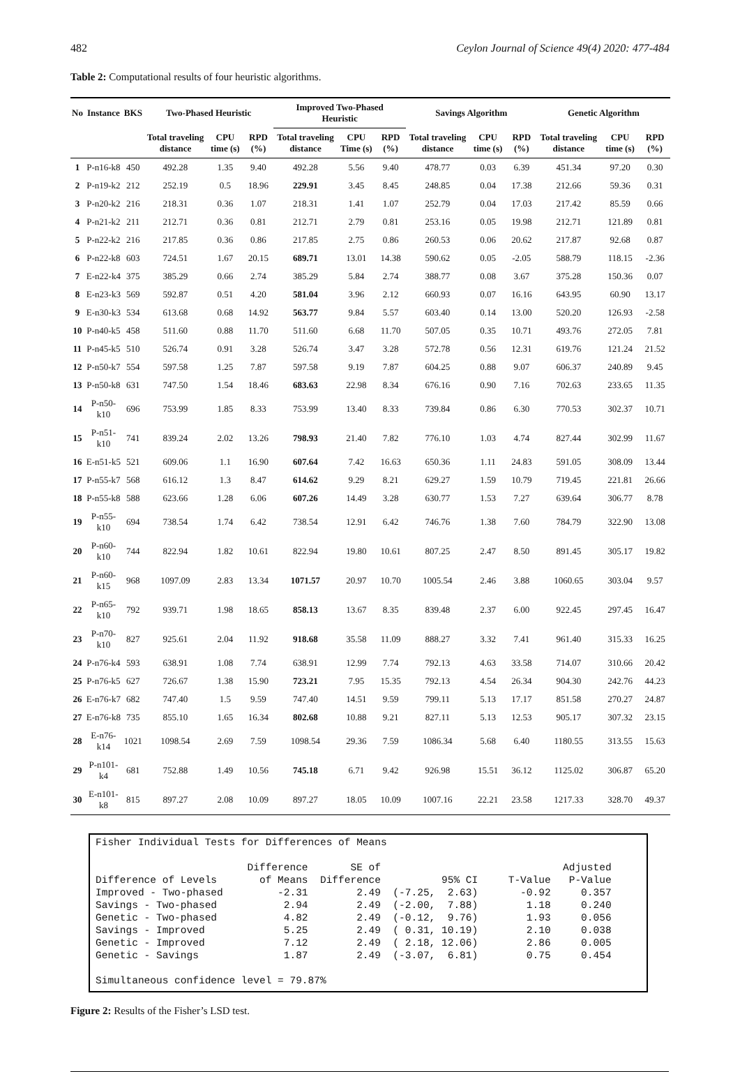482 Ceylon Journal of Science 49(4) 2020: 477-484
Table 2: Computational results of four heuristic algorithms.
| No | Instance | BKS | Two-Phased Heuristic | | | Improved Two-Phased Heuristic | | | Savings Algorithm | | | Genetic Algorithm | | |
| --- | --- | --- | --- | --- | --- | --- | --- | --- | --- | --- | --- | --- | --- | --- |
| | | | Total traveling distance | CPU time (s) | RPD (%) | Total traveling distance | CPU Time (s) | RPD (%) | Total traveling distance | CPU time (s) | RPD (%) | Total traveling distance | CPU time (s) | RPD (%) |
| 1 | P-n16-k8 | 450 | 492.28 | 1.35 | 9.40 | 492.28 | 5.56 | 9.40 | 478.77 | 0.03 | 6.39 | 451.34 | 97.20 | 0.30 |
| 2 | P-n19-k2 | 212 | 252.19 | 0.5 | 18.96 | 229.91 | 3.45 | 8.45 | 248.85 | 0.04 | 17.38 | 212.66 | 59.36 | 0.31 |
| 3 | P-n20-k2 | 216 | 218.31 | 0.36 | 1.07 | 218.31 | 1.41 | 1.07 | 252.79 | 0.04 | 17.03 | 217.42 | 85.59 | 0.66 |
| 4 | P-n21-k2 | 211 | 212.71 | 0.36 | 0.81 | 212.71 | 2.79 | 0.81 | 253.16 | 0.05 | 19.98 | 212.71 | 121.89 | 0.81 |
| 5 | P-n22-k2 | 216 | 217.85 | 0.36 | 0.86 | 217.85 | 2.75 | 0.86 | 260.53 | 0.06 | 20.62 | 217.87 | 92.68 | 0.87 |
| 6 | P-n22-k8 | 603 | 724.51 | 1.67 | 20.15 | 689.71 | 13.01 | 14.38 | 590.62 | 0.05 | -2.05 | 588.79 | 118.15 | -2.36 |
| 7 | E-n22-k4 | 375 | 385.29 | 0.66 | 2.74 | 385.29 | 5.84 | 2.74 | 388.77 | 0.08 | 3.67 | 375.28 | 150.36 | 0.07 |
| 8 | E-n23-k3 | 569 | 592.87 | 0.51 | 4.20 | 581.04 | 3.96 | 2.12 | 660.93 | 0.07 | 16.16 | 643.95 | 60.90 | 13.17 |
| 9 | E-n30-k3 | 534 | 613.68 | 0.68 | 14.92 | 563.77 | 9.84 | 5.57 | 603.40 | 0.14 | 13.00 | 520.20 | 126.93 | -2.58 |
| 10 | P-n40-k5 | 458 | 511.60 | 0.88 | 11.70 | 511.60 | 6.68 | 11.70 | 507.05 | 0.35 | 10.71 | 493.76 | 272.05 | 7.81 |
| 11 | P-n45-k5 | 510 | 526.74 | 0.91 | 3.28 | 526.74 | 3.47 | 3.28 | 572.78 | 0.56 | 12.31 | 619.76 | 121.24 | 21.52 |
| 12 | P-n50-k7 | 554 | 597.58 | 1.25 | 7.87 | 597.58 | 9.19 | 7.87 | 604.25 | 0.88 | 9.07 | 606.37 | 240.89 | 9.45 |
| 13 | P-n50-k8 | 631 | 747.50 | 1.54 | 18.46 | 683.63 | 22.98 | 8.34 | 676.16 | 0.90 | 7.16 | 702.63 | 233.65 | 11.35 |
| 14 | P-n50-k10 | 696 | 753.99 | 1.85 | 8.33 | 753.99 | 13.40 | 8.33 | 739.84 | 0.86 | 6.30 | 770.53 | 302.37 | 10.71 |
| 15 | P-n51-k10 | 741 | 839.24 | 2.02 | 13.26 | 798.93 | 21.40 | 7.82 | 776.10 | 1.03 | 4.74 | 827.44 | 302.99 | 11.67 |
| 16 | E-n51-k5 | 521 | 609.06 | 1.1 | 16.90 | 607.64 | 7.42 | 16.63 | 650.36 | 1.11 | 24.83 | 591.05 | 308.09 | 13.44 |
| 17 | P-n55-k7 | 568 | 616.12 | 1.3 | 8.47 | 614.62 | 9.29 | 8.21 | 629.27 | 1.59 | 10.79 | 719.45 | 221.81 | 26.66 |
| 18 | P-n55-k8 | 588 | 623.66 | 1.28 | 6.06 | 607.26 | 14.49 | 3.28 | 630.77 | 1.53 | 7.27 | 639.64 | 306.77 | 8.78 |
| 19 | P-n55-k10 | 694 | 738.54 | 1.74 | 6.42 | 738.54 | 12.91 | 6.42 | 746.76 | 1.38 | 7.60 | 784.79 | 322.90 | 13.08 |
| 20 | P-n60-k10 | 744 | 822.94 | 1.82 | 10.61 | 822.94 | 19.80 | 10.61 | 807.25 | 2.47 | 8.50 | 891.45 | 305.17 | 19.82 |
| 21 | P-n60-k15 | 968 | 1097.09 | 2.83 | 13.34 | 1071.57 | 20.97 | 10.70 | 1005.54 | 2.46 | 3.88 | 1060.65 | 303.04 | 9.57 |
| 22 | P-n65-k10 | 792 | 939.71 | 1.98 | 18.65 | 858.13 | 13.67 | 8.35 | 839.48 | 2.37 | 6.00 | 922.45 | 297.45 | 16.47 |
| 23 | P-n70-k10 | 827 | 925.61 | 2.04 | 11.92 | 918.68 | 35.58 | 11.09 | 888.27 | 3.32 | 7.41 | 961.40 | 315.33 | 16.25 |
| 24 | P-n76-k4 | 593 | 638.91 | 1.08 | 7.74 | 638.91 | 12.99 | 7.74 | 792.13 | 4.63 | 33.58 | 714.07 | 310.66 | 20.42 |
| 25 | P-n76-k5 | 627 | 726.67 | 1.38 | 15.90 | 723.21 | 7.95 | 15.35 | 792.13 | 4.54 | 26.34 | 904.30 | 242.76 | 44.23 |
| 26 | E-n76-k7 | 682 | 747.40 | 1.5 | 9.59 | 747.40 | 14.51 | 9.59 | 799.11 | 5.13 | 17.17 | 851.58 | 270.27 | 24.87 |
| 27 | E-n76-k8 | 735 | 855.10 | 1.65 | 16.34 | 802.68 | 10.88 | 9.21 | 827.11 | 5.13 | 12.53 | 905.17 | 307.32 | 23.15 |
| 28 | E-n76-k14 | 1021 | 1098.54 | 2.69 | 7.59 | 1098.54 | 29.36 | 7.59 | 1086.34 | 5.68 | 6.40 | 1180.55 | 313.55 | 15.63 |
| 29 | P-n101-k4 | 681 | 752.88 | 1.49 | 10.56 | 745.18 | 6.71 | 9.42 | 926.98 | 15.51 | 36.12 | 1125.02 | 306.87 | 65.20 |
| 30 | E-n101-k8 | 815 | 897.27 | 2.08 | 10.09 | 897.27 | 18.05 | 10.09 | 1007.16 | 22.21 | 23.58 | 1217.33 | 328.70 | 49.37 |
Fisher Individual Tests for Differences of Means Difference SE of Adjusted Difference of Levels of Means Difference 95% CI T-Value P-Value Improved - Two-phased -2.31 2.49 (-7.25, 2.63) -0.92 0.357 Savings - Two-phased 2.94 2.49 (-2.00, 7.88) 1.18 0.240 Genetic - Two-phased 4.82 2.49 (-0.12, 9.76) 1.93 0.056 Savings - Improved 5.25 2.49 ( 0.31, 10.19) 2.10 0.038 Genetic - Improved 7.12 2.49 ( 2.18, 12.06) 2.86 0.005 Genetic - Savings 1.87 2.49 (-3.07, 6.81) 0.75 0.454 Simultaneous confidence level = 79.87%
Figure 2: Results of the Fisher’s LSD test.